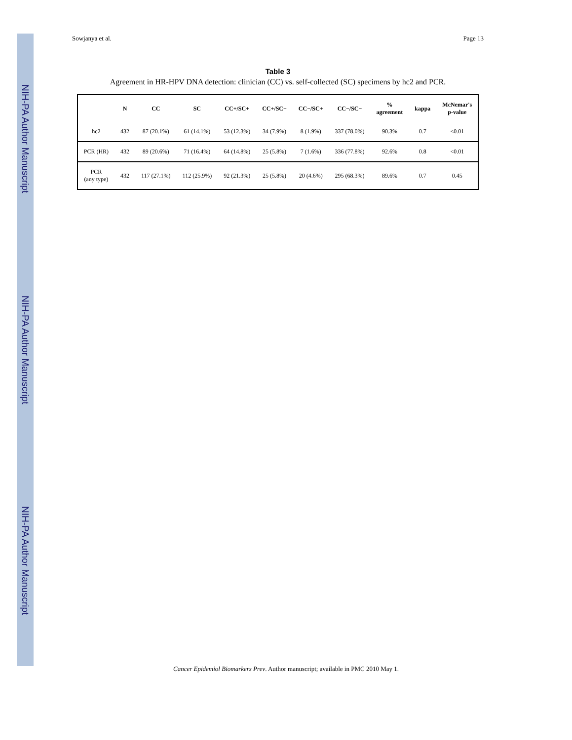NIH-PA Author Manuscript
NIH-PA Author Manuscript
NIH-PA Author Manuscript
Sowjanya et al. Page 13
Table 3
Agreement in HR-HPV DNA detection: clinician (CC) vs. self-collected (SC) specimens by hc2 and PCR.
| | N | CC | SC | CC+/SC+ | CC+/SC− | CC−/SC+ | CC−/SC− | % agreement | kappa | McNemar's p-value |
| --- | --- | --- | --- | --- | --- | --- | --- | --- | --- | --- |
| hc2 | 432 | 87 (20.1%) | 61 (14.1%) | 53 (12.3%) | 34 (7.9%) | 8 (1.9%) | 337 (78.0%) | 90.3% | 0.7 | <0.01 |
| PCR (HR) | 432 | 89 (20.6%) | 71 (16.4%) | 64 (14.8%) | 25 (5.8%) | 7 (1.6%) | 336 (77.8%) | 92.6% | 0.8 | <0.01 |
| PCR (any type) | 432 | 117 (27.1%) | 112 (25.9%) | 92 (21.3%) | 25 (5.8%) | 20 (4.6%) | 295 (68.3%) | 89.6% | 0.7 | 0.45 |
Cancer Epidemiol Biomarkers Prev. Author manuscript; available in PMC 2010 May 1.